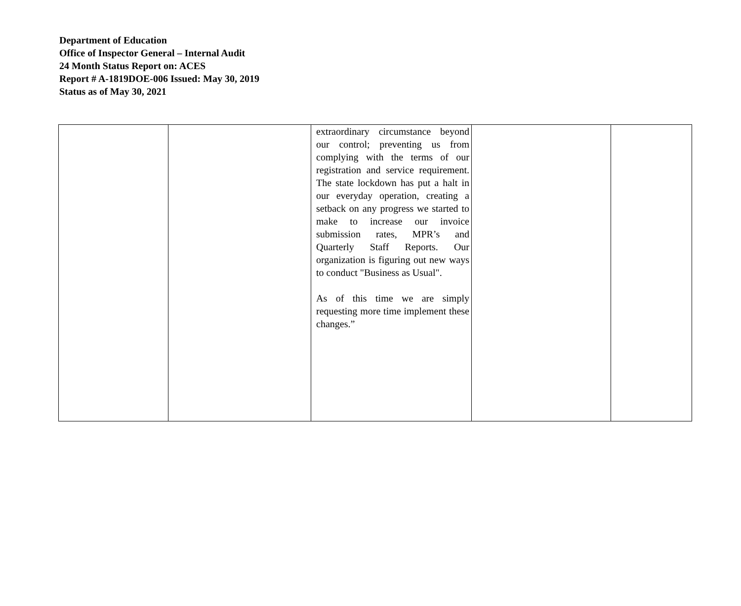Department of Education
Office of Inspector General – Internal Audit
24 Month Status Report on: ACES
Report # A-1819DOE-006 Issued: May 30, 2019
Status as of May 30, 2021
| | | extraordinary circumstance beyond our control; preventing us from complying with the terms of our registration and service requirement. The state lockdown has put a halt in our everyday operation, creating a setback on any progress we started to make to increase our invoice submission rates, MPR’s and Quarterly Staff Reports. Our organization is figuring out new ways to conduct "Business as Usual". As of this time we are simply requesting more time implement these changes.” | | |